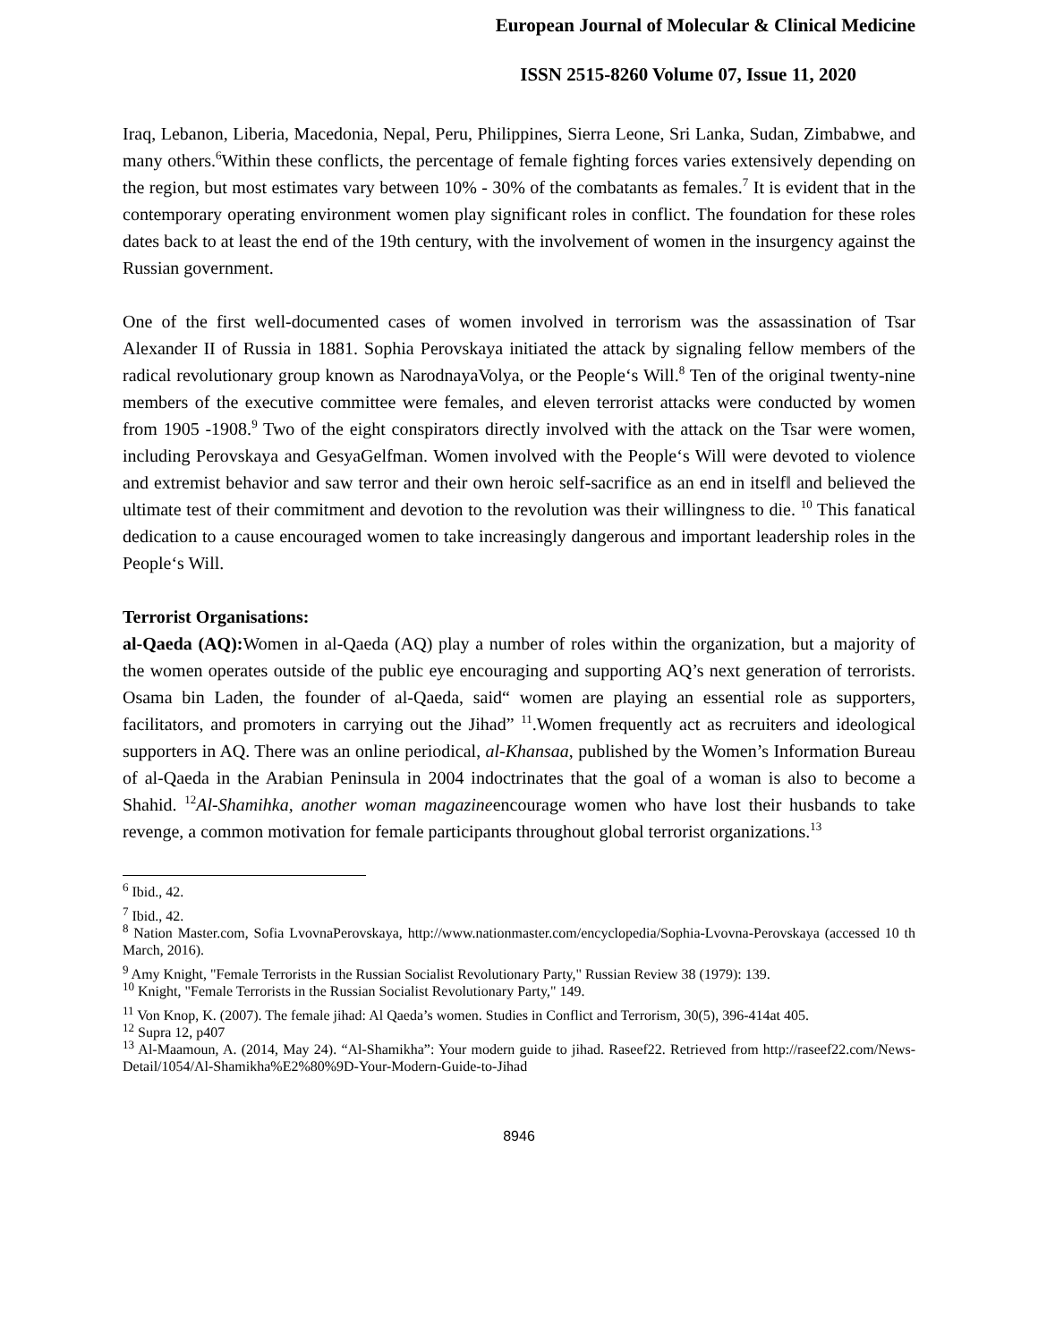European Journal of Molecular & Clinical Medicine
ISSN 2515-8260 Volume 07, Issue 11, 2020
Iraq, Lebanon, Liberia, Macedonia, Nepal, Peru, Philippines, Sierra Leone, Sri Lanka, Sudan, Zimbabwe, and many others.<sup>6</sup>Within these conflicts, the percentage of female fighting forces varies extensively depending on the region, but most estimates vary between 10% - 30% of the combatants as females.<sup>7</sup> It is evident that in the contemporary operating environment women play significant roles in conflict. The foundation for these roles dates back to at least the end of the 19th century, with the involvement of women in the insurgency against the Russian government.
One of the first well-documented cases of women involved in terrorism was the assassination of Tsar Alexander II of Russia in 1881. Sophia Perovskaya initiated the attack by signaling fellow members of the radical revolutionary group known as NarodnayaVolya, or the People‘s Will.<sup>8</sup> Ten of the original twenty-nine members of the executive committee were females, and eleven terrorist attacks were conducted by women from 1905 -1908.<sup>9</sup> Two of the eight conspirators directly involved with the attack on the Tsar were women, including Perovskaya and GesyaGelfman. Women involved with the People‘s Will were devoted to violence and extremist behavior and saw terror and their own heroic self-sacrifice as an end in itself‖ and believed the ultimate test of their commitment and devotion to the revolution was their willingness to die. <sup>10</sup> This fanatical dedication to a cause encouraged women to take increasingly dangerous and important leadership roles in the People‘s Will.
Terrorist Organisations:
al-Qaeda (AQ): Women in al-Qaeda (AQ) play a number of roles within the organization, but a majority of the women operates outside of the public eye encouraging and supporting AQ’s next generation of terrorists. Osama bin Laden, the founder of al-Qaeda, said“ women are playing an essential role as supporters, facilitators, and promoters in carrying out the Jihad” <sup>11</sup>.Women frequently act as recruiters and ideological supporters in AQ. There was an online periodical, al-Khansaa, published by the Women’s Information Bureau of al-Qaeda in the Arabian Peninsula in 2004 indoctrinates that the goal of a woman is also to become a Shahid. <sup>12</sup>Al-Shamihka, another woman magazineencourage women who have lost their husbands to take revenge, a common motivation for female participants throughout global terrorist organizations.<sup>13</sup>
<sup>6</sup> Ibid., 42.
<sup>7</sup> Ibid., 42.
<sup>8</sup> Nation Master.com, Sofia LvovnaPerovskaya, http://www.nationmaster.com/encyclopedia/Sophia-Lvovna-Perovskaya (accessed 10 th March, 2016).
<sup>9</sup> Amy Knight, "Female Terrorists in the Russian Socialist Revolutionary Party," Russian Review 38 (1979): 139.
<sup>10</sup> Knight, "Female Terrorists in the Russian Socialist Revolutionary Party," 149.
<sup>11</sup> Von Knop, K. (2007). The female jihad: Al Qaeda’s women. Studies in Conflict and Terrorism, 30(5), 396-414at 405.
<sup>12</sup> Supra 12, p407
<sup>13</sup> Al-Maamoun, A. (2014, May 24). “Al-Shamikha”: Your modern guide to jihad. Raseef22. Retrieved from http://raseef22.com/News-Detail/1054/Al-Shamikha%E2%80%9D-Your-Modern-Guide-to-Jihad
8946